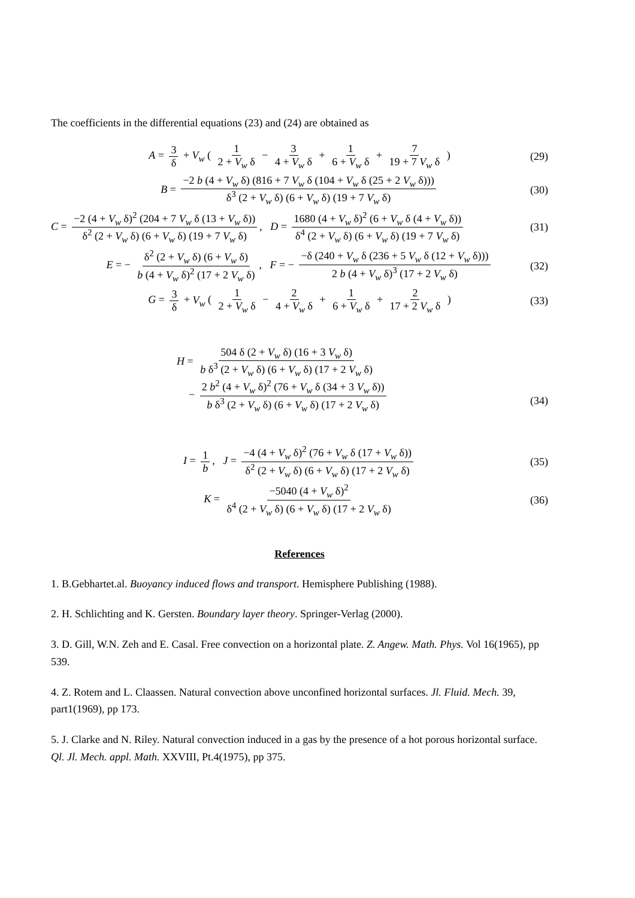The coefficients in the differential equations (23) and (24) are obtained as
A = 3 δ + V<sub>w</sub> ( 1 2 + V<sub>w</sub> δ − 3 4 + V<sub>w</sub> δ + 1 6 + V<sub>w</sub> δ + 7 19 + 7 V<sub>w</sub> δ ) (29)
B = −2 b (4 + V<sub>w</sub> δ) (816 + 7 V<sub>w</sub> δ (104 + V<sub>w</sub> δ (25 + 2 V<sub>w</sub> δ))) δ<sup>3</sup> (2 + V<sub>w</sub> δ) (6 + V<sub>w</sub> δ) (19 + 7 V<sub>w</sub> δ) (30)
C = −2 (4 + V<sub>w</sub> δ)<sup>2</sup> (204 + 7 V<sub>w</sub> δ (13 + V<sub>w</sub> δ)) δ<sup>2</sup> (2 + V<sub>w</sub> δ) (6 + V<sub>w</sub> δ) (19 + 7 V<sub>w</sub> δ), D = 1680 (4 + V<sub>w</sub> δ)<sup>2</sup> (6 + V<sub>w</sub> δ (4 + V<sub>w</sub> δ)) δ<sup>4</sup> (2 + V<sub>w</sub> δ) (6 + V<sub>w</sub> δ) (19 + 7 V<sub>w</sub> δ) (31)
E = − δ<sup>2</sup> (2 + V<sub>w</sub> δ) (6 + V<sub>w</sub> δ) b (4 + V<sub>w</sub> δ)<sup>2</sup> (17 + 2 V<sub>w</sub> δ), F = − −δ (240 + V<sub>w</sub> δ (236 + 5 V<sub>w</sub> δ (12 + V<sub>w</sub> δ))) 2 b (4 + V<sub>w</sub> δ)<sup>3</sup> (17 + 2 V<sub>w</sub> δ) (32)
G = 3 δ + V<sub>w</sub> ( 1 2 + V<sub>w</sub> δ − 2 4 + V<sub>w</sub> δ + 1 6 + V<sub>w</sub> δ + 2 17 + 2 V<sub>w</sub> δ ) (33)
H = 504 δ (2 + V<sub>w</sub> δ) (16 + 3 V<sub>w</sub> δ) b δ<sup>3</sup> (2 + V<sub>w</sub> δ) (6 + V<sub>w</sub> δ) (17 + 2 V<sub>w</sub> δ)
− 2 b<sup>2</sup> (4 + V<sub>w</sub> δ)<sup>2</sup> (76 + V<sub>w</sub> δ (34 + 3 V<sub>w</sub> δ)) b δ<sup>3</sup> (2 + V<sub>w</sub> δ) (6 + V<sub>w</sub> δ) (17 + 2 V<sub>w</sub> δ)
(34)
I = 1 b, J = −4 (4 + V<sub>w</sub> δ)<sup>2</sup> (76 + V<sub>w</sub> δ (17 + V<sub>w</sub> δ)) δ<sup>2</sup> (2 + V<sub>w</sub> δ) (6 + V<sub>w</sub> δ) (17 + 2 V<sub>w</sub> δ) (35)
K = −5040 (4 + V<sub>w</sub> δ)<sup>2</sup> δ<sup>4</sup> (2 + V<sub>w</sub> δ) (6 + V<sub>w</sub> δ) (17 + 2 V<sub>w</sub> δ) (36)
References
1. B.Gebhartet.al. Buoyancy induced flows and transport. Hemisphere Publishing (1988).
2. H. Schlichting and K. Gersten. Boundary layer theory. Springer-Verlag (2000).
3. D. Gill, W.N. Zeh and E. Casal. Free convection on a horizontal plate. Z. Angew. Math. Phys. Vol 16(1965), pp 539.
4. Z. Rotem and L. Claassen. Natural convection above unconfined horizontal surfaces. Jl. Fluid. Mech. 39, part1(1969), pp 173.
5. J. Clarke and N. Riley. Natural convection induced in a gas by the presence of a hot porous horizontal surface. Ql. Jl. Mech. appl. Math. XXVIII, Pt.4(1975), pp 375.